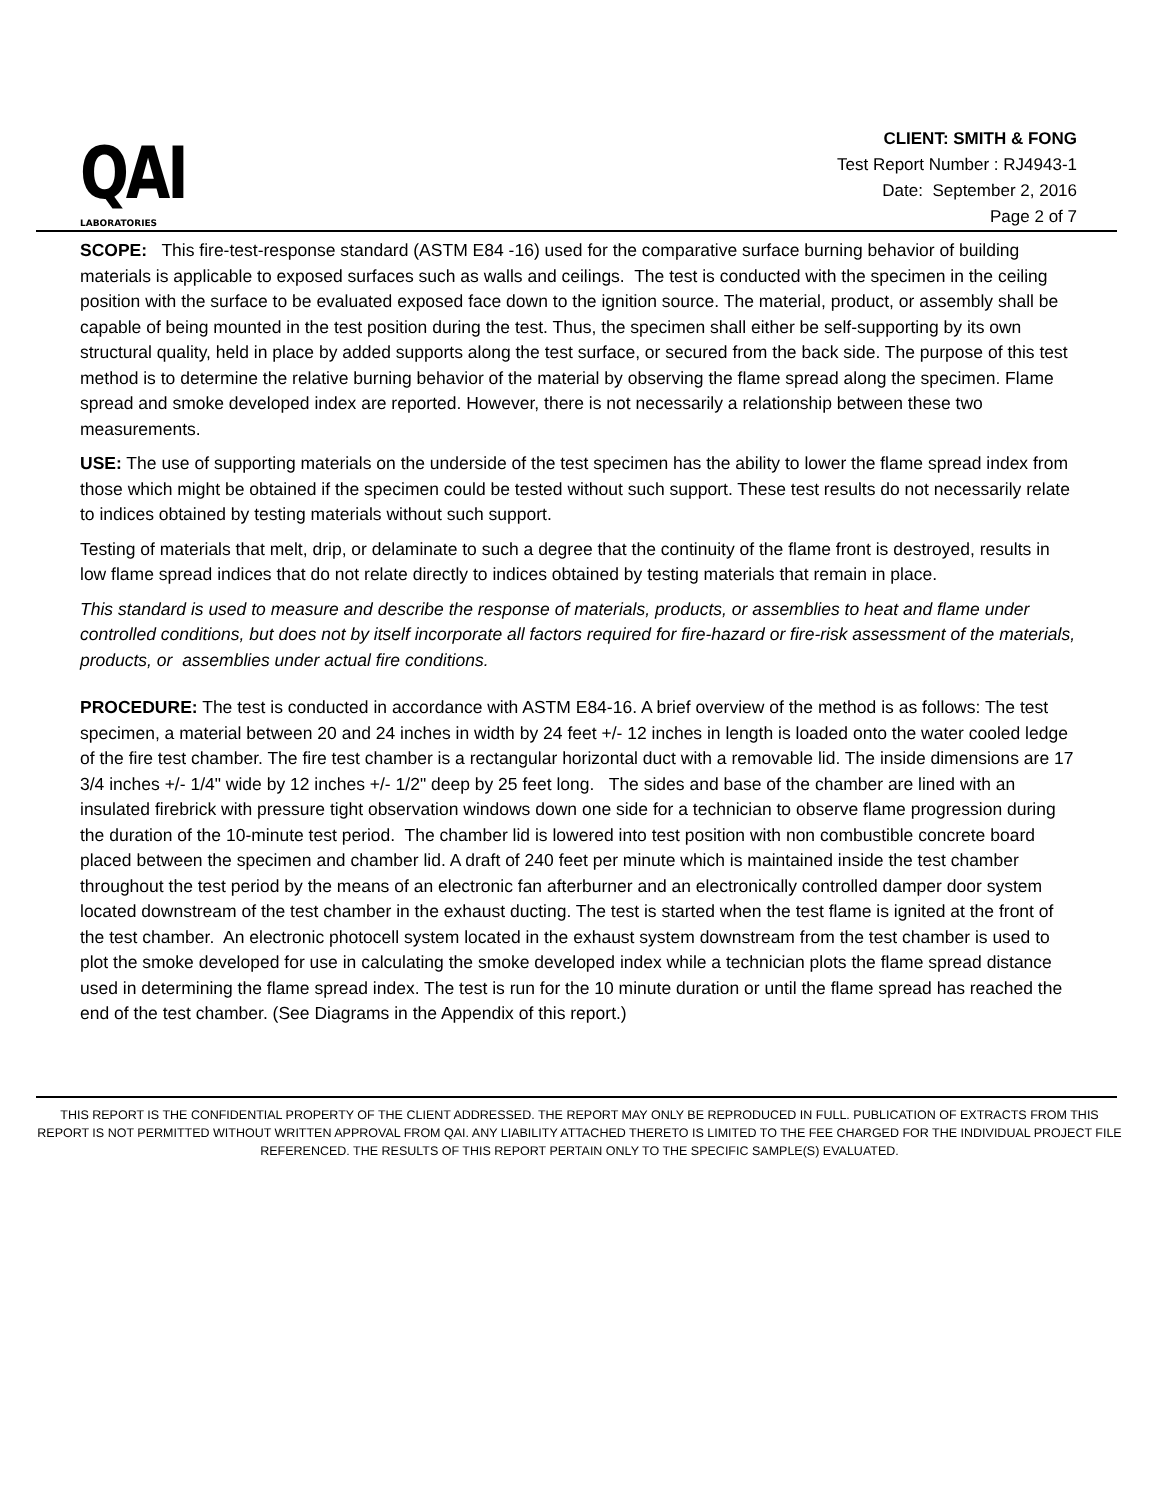QAI
LABORATORIES
CLIENT: SMITH & FONG
Test Report Number : RJ4943-1
Date: September 2, 2016
Page 2 of 7
SCOPE: This fire-test-response standard (ASTM E84 -16) used for the comparative surface burning behavior of building materials is applicable to exposed surfaces such as walls and ceilings. The test is conducted with the specimen in the ceiling position with the surface to be evaluated exposed face down to the ignition source. The material, product, or assembly shall be capable of being mounted in the test position during the test. Thus, the specimen shall either be self-supporting by its own structural quality, held in place by added supports along the test surface, or secured from the back side. The purpose of this test method is to determine the relative burning behavior of the material by observing the flame spread along the specimen. Flame spread and smoke developed index are reported. However, there is not necessarily a relationship between these two measurements.
USE: The use of supporting materials on the underside of the test specimen has the ability to lower the flame spread index from those which might be obtained if the specimen could be tested without such support. These test results do not necessarily relate to indices obtained by testing materials without such support.
Testing of materials that melt, drip, or delaminate to such a degree that the continuity of the flame front is destroyed, results in low flame spread indices that do not relate directly to indices obtained by testing materials that remain in place.
This standard is used to measure and describe the response of materials, products, or assemblies to heat and flame under controlled conditions, but does not by itself incorporate all factors required for fire-hazard or fire-risk assessment of the materials, products, or assemblies under actual fire conditions.
PROCEDURE: The test is conducted in accordance with ASTM E84-16. A brief overview of the method is as follows: The test specimen, a material between 20 and 24 inches in width by 24 feet +/- 12 inches in length is loaded onto the water cooled ledge of the fire test chamber. The fire test chamber is a rectangular horizontal duct with a removable lid. The inside dimensions are 17 3/4 inches +/- 1/4" wide by 12 inches +/- 1/2" deep by 25 feet long. The sides and base of the chamber are lined with an insulated firebrick with pressure tight observation windows down one side for a technician to observe flame progression during the duration of the 10-minute test period. The chamber lid is lowered into test position with non combustible concrete board placed between the specimen and chamber lid. A draft of 240 feet per minute which is maintained inside the test chamber throughout the test period by the means of an electronic fan afterburner and an electronically controlled damper door system located downstream of the test chamber in the exhaust ducting. The test is started when the test flame is ignited at the front of the test chamber. An electronic photocell system located in the exhaust system downstream from the test chamber is used to plot the smoke developed for use in calculating the smoke developed index while a technician plots the flame spread distance used in determining the flame spread index. The test is run for the 10 minute duration or until the flame spread has reached the end of the test chamber. (See Diagrams in the Appendix of this report.)
THIS REPORT IS THE CONFIDENTIAL PROPERTY OF THE CLIENT ADDRESSED. THE REPORT MAY ONLY BE REPRODUCED IN FULL. PUBLICATION OF EXTRACTS FROM THIS REPORT IS NOT PERMITTED WITHOUT WRITTEN APPROVAL FROM QAI. ANY LIABILITY ATTACHED THERETO IS LIMITED TO THE FEE CHARGED FOR THE INDIVIDUAL PROJECT FILE REFERENCED. THE RESULTS OF THIS REPORT PERTAIN ONLY TO THE SPECIFIC SAMPLE(S) EVALUATED.